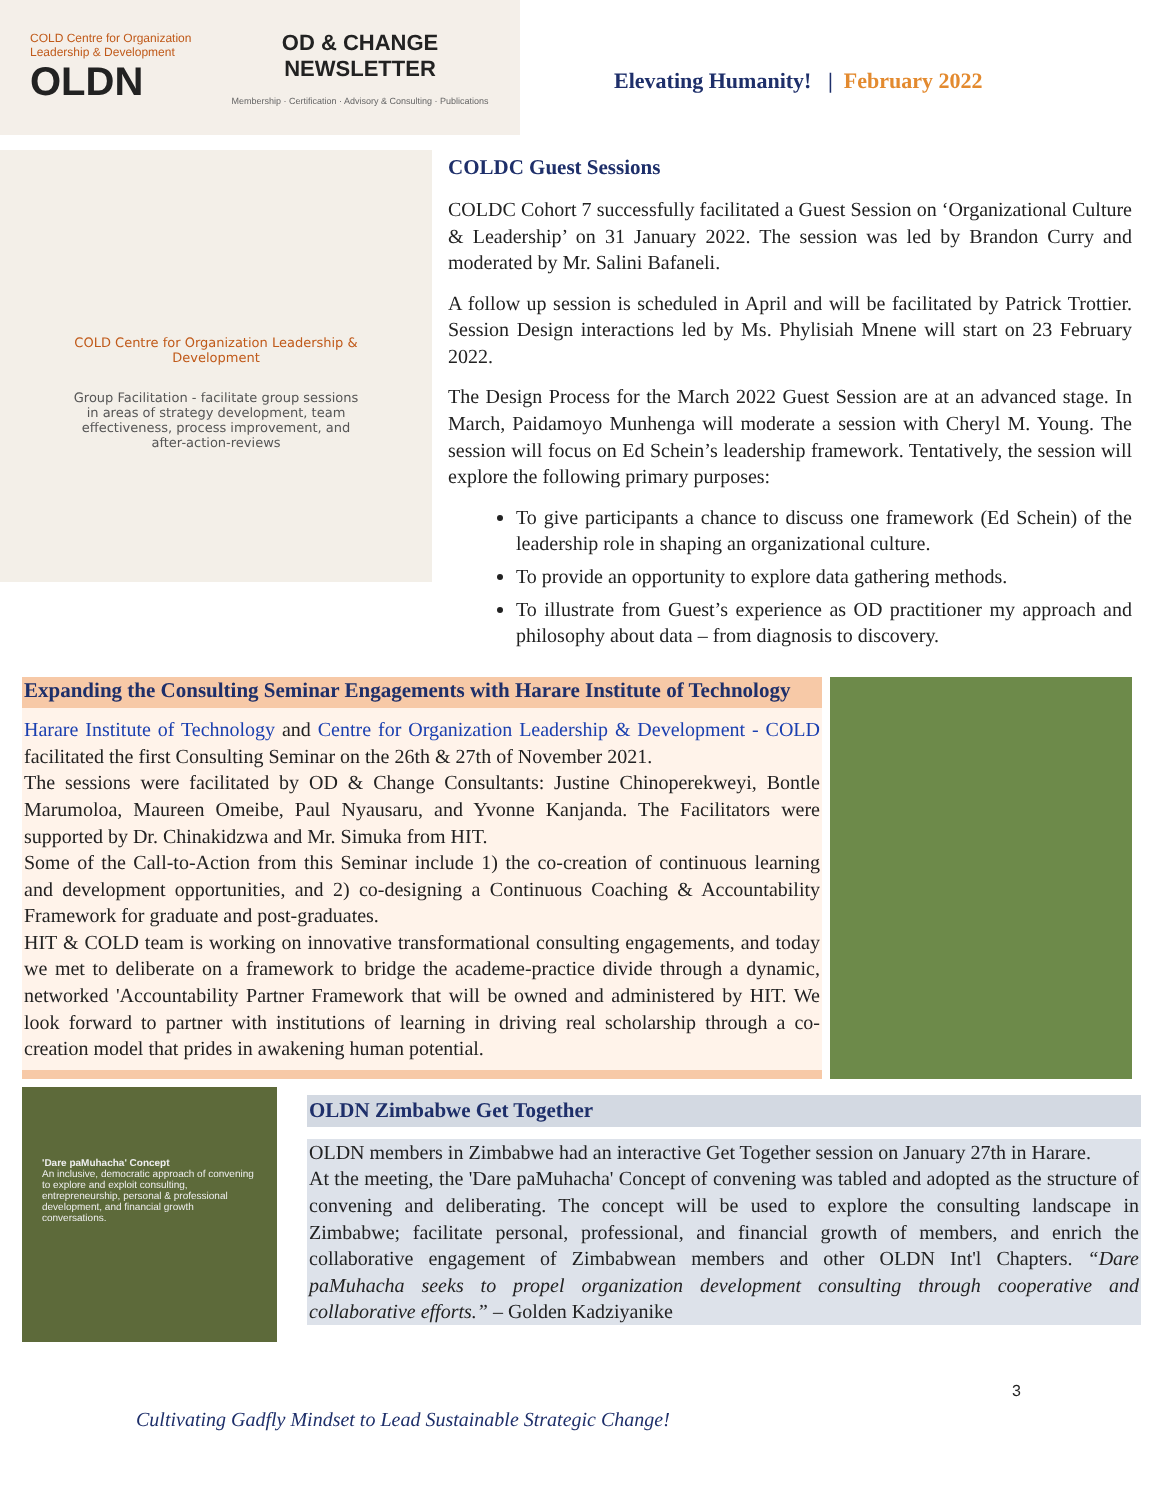COLD Centre for Organization Leadership & Development
OLDN
OD & CHANGE
NEWSLETTER
Membership · Certification · Advisory & Consulting · Publications
Elevating Humanity! | February 2022
COLD Centre for Organization Leadership & Development
Group Facilitation - facilitate group sessions in areas of strategy development, team effectiveness, process improvement, and after-action-reviews
COLDC Guest Sessions
COLDC Cohort 7 successfully facilitated a Guest Session on ‘Organizational Culture & Leadership’ on 31 January 2022. The session was led by Brandon Curry and moderated by Mr. Salini Bafaneli.
A follow up session is scheduled in April and will be facilitated by Patrick Trottier. Session Design interactions led by Ms. Phylisiah Mnene will start on 23 February 2022.
The Design Process for the March 2022 Guest Session are at an advanced stage. In March, Paidamoyo Munhenga will moderate a session with Cheryl M. Young. The session will focus on Ed Schein’s leadership framework. Tentatively, the session will explore the following primary purposes:
To give participants a chance to discuss one framework (Ed Schein) of the leadership role in shaping an organizational culture.
To provide an opportunity to explore data gathering methods.
To illustrate from Guest’s experience as OD practitioner my approach and philosophy about data – from diagnosis to discovery.
Expanding the Consulting Seminar Engagements with Harare Institute of Technology
Harare Institute of Technology and Centre for Organization Leadership & Development - COLD facilitated the first Consulting Seminar on the 26th & 27th of November 2021.
The sessions were facilitated by OD & Change Consultants: Justine Chinoperekweyi, Bontle Marumoloa, Maureen Omeibe, Paul Nyausaru, and Yvonne Kanjanda. The Facilitators were supported by Dr. Chinakidzwa and Mr. Simuka from HIT.
Some of the Call-to-Action from this Seminar include 1) the co-creation of continuous learning and development opportunities, and 2) co-designing a Continuous Coaching & Accountability Framework for graduate and post-graduates.
HIT & COLD team is working on innovative transformational consulting engagements, and today we met to deliberate on a framework to bridge the academe-practice divide through a dynamic, networked 'Accountability Partner Framework that will be owned and administered by HIT. We look forward to partner with institutions of learning in driving real scholarship through a co-creation model that prides in awakening human potential.
'Dare paMuhacha' Concept
An inclusive, democratic approach of convening to explore and exploit consulting, entrepreneurship, personal & professional development, and financial growth conversations.
OLDN Zimbabwe Get Together
OLDN members in Zimbabwe had an interactive Get Together session on January 27th in Harare.
At the meeting, the 'Dare paMuhacha' Concept of convening was tabled and adopted as the structure of convening and deliberating. The concept will be used to explore the consulting landscape in Zimbabwe; facilitate personal, professional, and financial growth of members, and enrich the collaborative engagement of Zimbabwean members and other OLDN Int'l Chapters. “Dare paMuhacha seeks to propel organization development consulting through cooperative and collaborative efforts.” – Golden Kadziyanike
3
Cultivating Gadfly Mindset to Lead Sustainable Strategic Change!